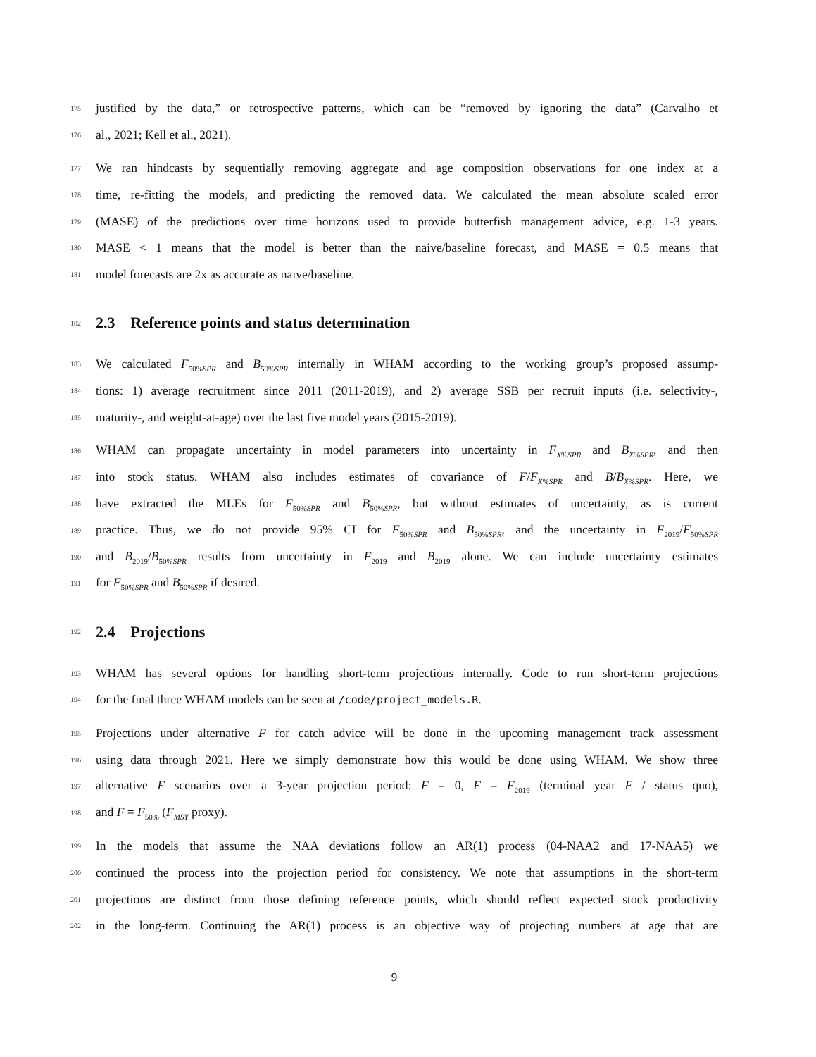175 justified by the data,” or retrospective patterns, which can be “removed by ignoring the data” (Carvalho et
176 al., 2021; Kell et al., 2021).
177 We ran hindcasts by sequentially removing aggregate and age composition observations for one index at a
178 time, re-fitting the models, and predicting the removed data. We calculated the mean absolute scaled error
179 (MASE) of the predictions over time horizons used to provide butterfish management advice, e.g. 1-3 years.
180 MASE < 1 means that the model is better than the naive/baseline forecast, and MASE = 0.5 means that
181 model forecasts are 2x as accurate as naive/baseline.
182 2.3 Reference points and status determination
183 We calculated F<sub>50%SPR</sub> and B<sub>50%SPR</sub> internally in WHAM according to the working group’s proposed assump-
184 tions: 1) average recruitment since 2011 (2011-2019), and 2) average SSB per recruit inputs (i.e. selectivity-,
185 maturity-, and weight-at-age) over the last five model years (2015-2019).
186 WHAM can propagate uncertainty in model parameters into uncertainty in F<sub>X%SPR</sub> and B<sub>X%SPR</sub>, and then
187 into stock status. WHAM also includes estimates of covariance of F/F<sub>X%SPR</sub> and B/B<sub>X%SPR</sub>. Here, we
188 have extracted the MLEs for F<sub>50%SPR</sub> and B<sub>50%SPR</sub>, but without estimates of uncertainty, as is current
189 practice. Thus, we do not provide 95% CI for F<sub>50%SPR</sub> and B<sub>50%SPR</sub>, and the uncertainty in F<sub>2019</sub>/F<sub>50%SPR</sub>
190 and B<sub>2019</sub>/B<sub>50%SPR</sub> results from uncertainty in F<sub>2019</sub> and B<sub>2019</sub> alone. We can include uncertainty estimates
191 for F<sub>50%SPR</sub> and B<sub>50%SPR</sub> if desired.
192 2.4 Projections
193 WHAM has several options for handling short-term projections internally. Code to run short-term projections
194 for the final three WHAM models can be seen at /code/project_models.R.
195 Projections under alternative F for catch advice will be done in the upcoming management track assessment
196 using data through 2021. Here we simply demonstrate how this would be done using WHAM. We show three
197 alternative F scenarios over a 3-year projection period: F = 0, F = F<sub>2019</sub> (terminal year F / status quo),
198 and F = F<sub>50%</sub> (F<sub>MSY</sub> proxy).
199 In the models that assume the NAA deviations follow an AR(1) process (04-NAA2 and 17-NAA5) we
200 continued the process into the projection period for consistency. We note that assumptions in the short-term
201 projections are distinct from those defining reference points, which should reflect expected stock productivity
202 in the long-term. Continuing the AR(1) process is an objective way of projecting numbers at age that are
9